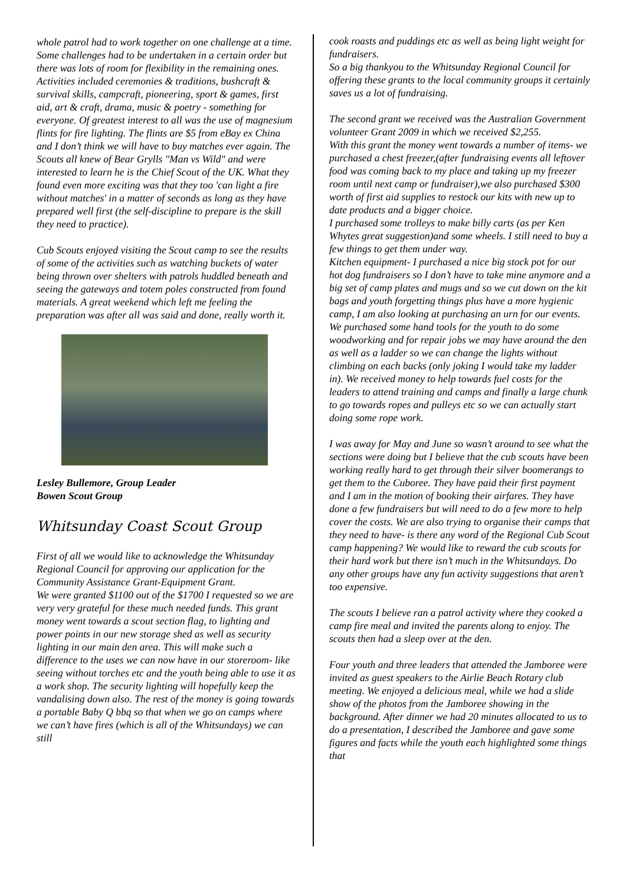whole patrol had to work together on one challenge at a time. Some challenges had to be undertaken in a certain order but there was lots of room for flexibility in the remaining ones. Activities included ceremonies & traditions, bushcraft & survival skills, campcraft, pioneering, sport & games, first aid, art & craft, drama, music & poetry - something for everyone. Of greatest interest to all was the use of magnesium flints for fire lighting. The flints are $5 from eBay ex China and I don’t think we will have to buy matches ever again. The Scouts all knew of Bear Grylls "Man vs Wild" and were interested to learn he is the Chief Scout of the UK. What they found even more exciting was that they too 'can light a fire without matches' in a matter of seconds as long as they have prepared well first (the self-discipline to prepare is the skill they need to practice).
Cub Scouts enjoyed visiting the Scout camp to see the results of some of the activities such as watching buckets of water being thrown over shelters with patrols huddled beneath and seeing the gateways and totem poles constructed from found materials. A great weekend which left me feeling the preparation was after all was said and done, really worth it.
Lesley Bullemore, Group Leader
Bowen Scout Group
Whitsunday Coast Scout Group
First of all we would like to acknowledge the Whitsunday Regional Council for approving our application for the Community Assistance Grant-Equipment Grant.
We were granted $1100 out of the $1700 I requested so we are very very grateful for these much needed funds. This grant money went towards a scout section flag, to lighting and power points in our new storage shed as well as security lighting in our main den area. This will make such a difference to the uses we can now have in our storeroom- like seeing without torches etc and the youth being able to use it as a work shop. The security lighting will hopefully keep the vandalising down also. The rest of the money is going towards a portable Baby Q bbq so that when we go on camps where we can’t have fires (which is all of the Whitsundays) we can still
cook roasts and puddings etc as well as being light weight for fundraisers.
So a big thankyou to the Whitsunday Regional Council for offering these grants to the local community groups it certainly saves us a lot of fundraising.
The second grant we received was the Australian Government volunteer Grant 2009 in which we received $2,255.
With this grant the money went towards a number of items- we purchased a chest freezer,(after fundraising events all leftover food was coming back to my place and taking up my freezer room until next camp or fundraiser),we also purchased $300 worth of first aid supplies to restock our kits with new up to date products and a bigger choice.
I purchased some trolleys to make billy carts (as per Ken Whytes great suggestion)and some wheels. I still need to buy a few things to get them under way.
Kitchen equipment- I purchased a nice big stock pot for our hot dog fundraisers so I don’t have to take mine anymore and a big set of camp plates and mugs and so we cut down on the kit bags and youth forgetting things plus have a more hygienic camp, I am also looking at purchasing an urn for our events. We purchased some hand tools for the youth to do some woodworking and for repair jobs we may have around the den as well as a ladder so we can change the lights without climbing on each backs (only joking I would take my ladder in). We received money to help towards fuel costs for the leaders to attend training and camps and finally a large chunk to go towards ropes and pulleys etc so we can actually start doing some rope work.
I was away for May and June so wasn’t around to see what the sections were doing but I believe that the cub scouts have been working really hard to get through their silver boomerangs to get them to the Cuboree. They have paid their first payment and I am in the motion of booking their airfares. They have done a few fundraisers but will need to do a few more to help cover the costs. We are also trying to organise their camps that they need to have- is there any word of the Regional Cub Scout camp happening? We would like to reward the cub scouts for their hard work but there isn’t much in the Whitsundays. Do any other groups have any fun activity suggestions that aren’t too expensive.
The scouts I believe ran a patrol activity where they cooked a camp fire meal and invited the parents along to enjoy. The scouts then had a sleep over at the den.
Four youth and three leaders that attended the Jamboree were invited as guest speakers to the Airlie Beach Rotary club meeting. We enjoyed a delicious meal, while we had a slide show of the photos from the Jamboree showing in the background. After dinner we had 20 minutes allocated to us to do a presentation, I described the Jamboree and gave some figures and facts while the youth each highlighted some things that